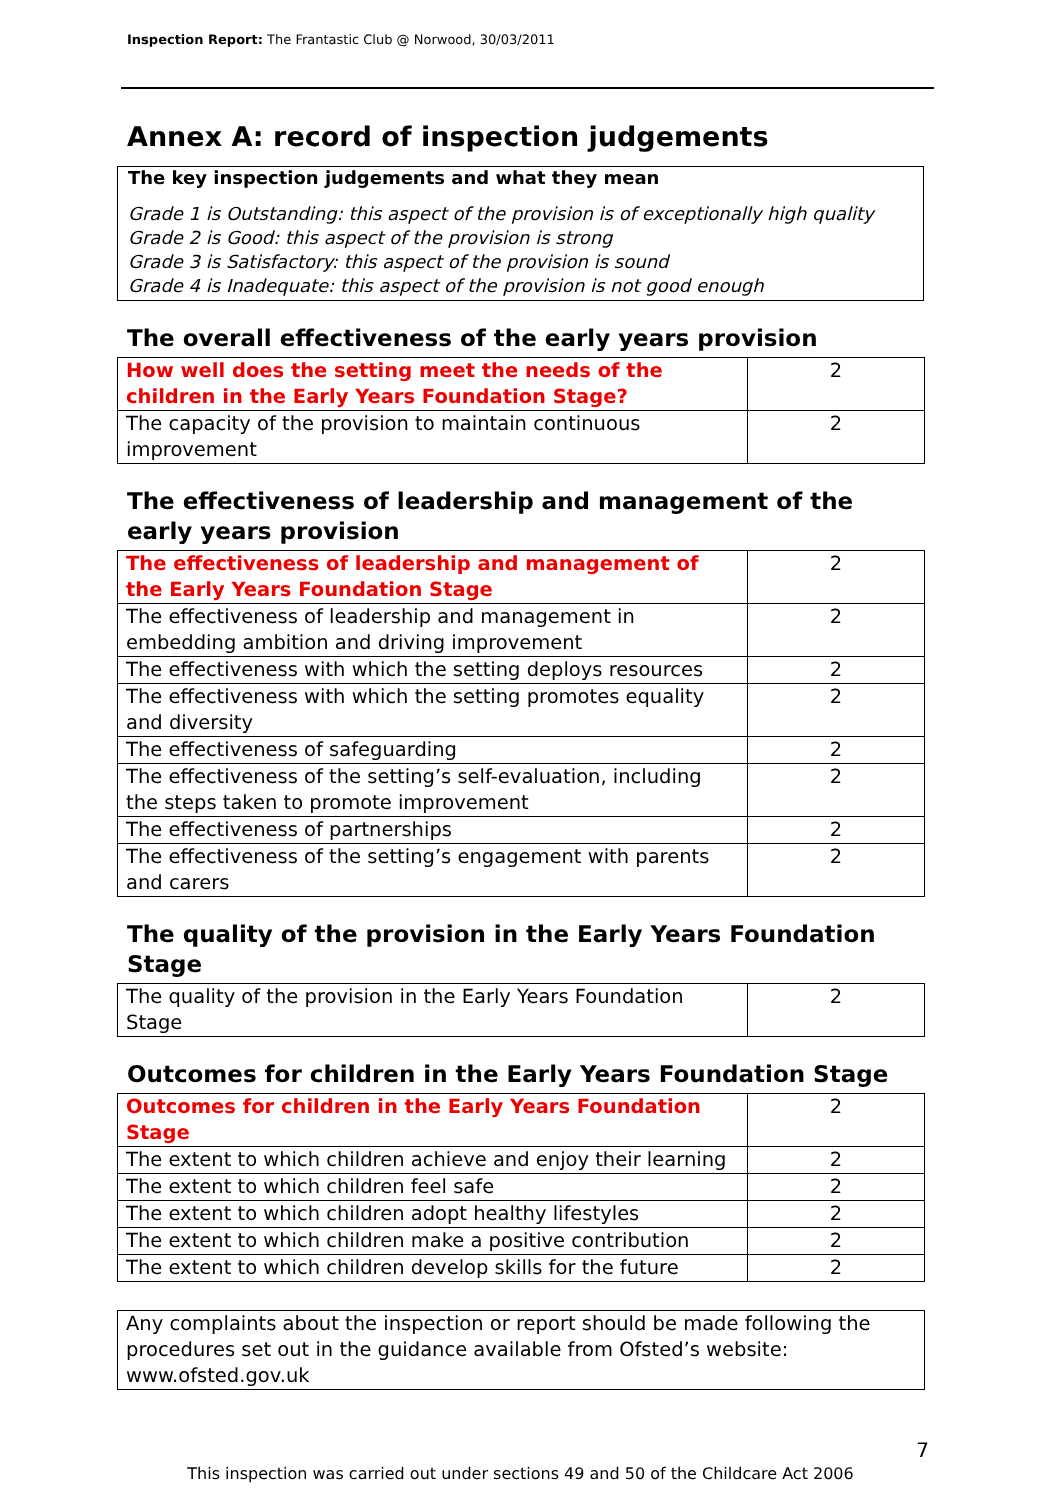Inspection Report: The Frantastic Club @ Norwood, 30/03/2011
Annex A: record of inspection judgements
The key inspection judgements and what they mean
Grade 1 is Outstanding: this aspect of the provision is of exceptionally high quality
Grade 2 is Good: this aspect of the provision is strong
Grade 3 is Satisfactory: this aspect of the provision is sound
Grade 4 is Inadequate: this aspect of the provision is not good enough
The overall effectiveness of the early years provision
| How well does the setting meet the needs of the children in the Early Years Foundation Stage? | 2 |
| The capacity of the provision to maintain continuous improvement | 2 |
The effectiveness of leadership and management of the early years provision
| The effectiveness of leadership and management of the Early Years Foundation Stage | 2 |
| The effectiveness of leadership and management in embedding ambition and driving improvement | 2 |
| The effectiveness with which the setting deploys resources | 2 |
| The effectiveness with which the setting promotes equality and diversity | 2 |
| The effectiveness of safeguarding | 2 |
| The effectiveness of the setting’s self-evaluation, including the steps taken to promote improvement | 2 |
| The effectiveness of partnerships | 2 |
| The effectiveness of the setting’s engagement with parents and carers | 2 |
The quality of the provision in the Early Years Foundation Stage
| The quality of the provision in the Early Years Foundation Stage | 2 |
Outcomes for children in the Early Years Foundation Stage
| Outcomes for children in the Early Years Foundation Stage | 2 |
| The extent to which children achieve and enjoy their learning | 2 |
| The extent to which children feel safe | 2 |
| The extent to which children adopt healthy lifestyles | 2 |
| The extent to which children make a positive contribution | 2 |
| The extent to which children develop skills for the future | 2 |
Any complaints about the inspection or report should be made following the procedures set out in the guidance available from Ofsted’s website: www.ofsted.gov.uk
7
This inspection was carried out under sections 49 and 50 of the Childcare Act 2006